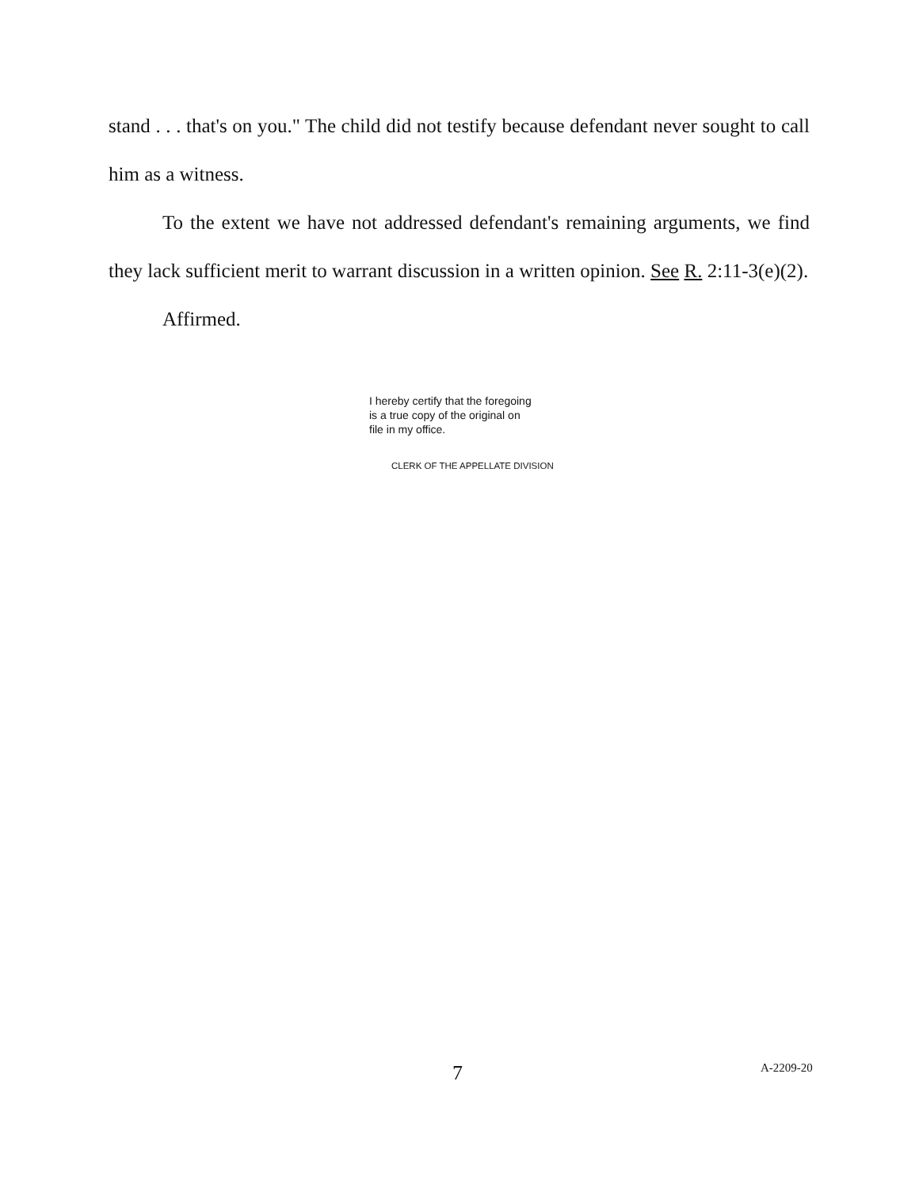stand . . . that's on you." The child did not testify because defendant never sought to call him as a witness.
To the extent we have not addressed defendant's remaining arguments, we find they lack sufficient merit to warrant discussion in a written opinion. See R. 2:11-3(e)(2).
Affirmed.
I hereby certify that the foregoing
is a true copy of the original on
file in my office.
CLERK OF THE APPELLATE DIVISION
7 A-2209-20